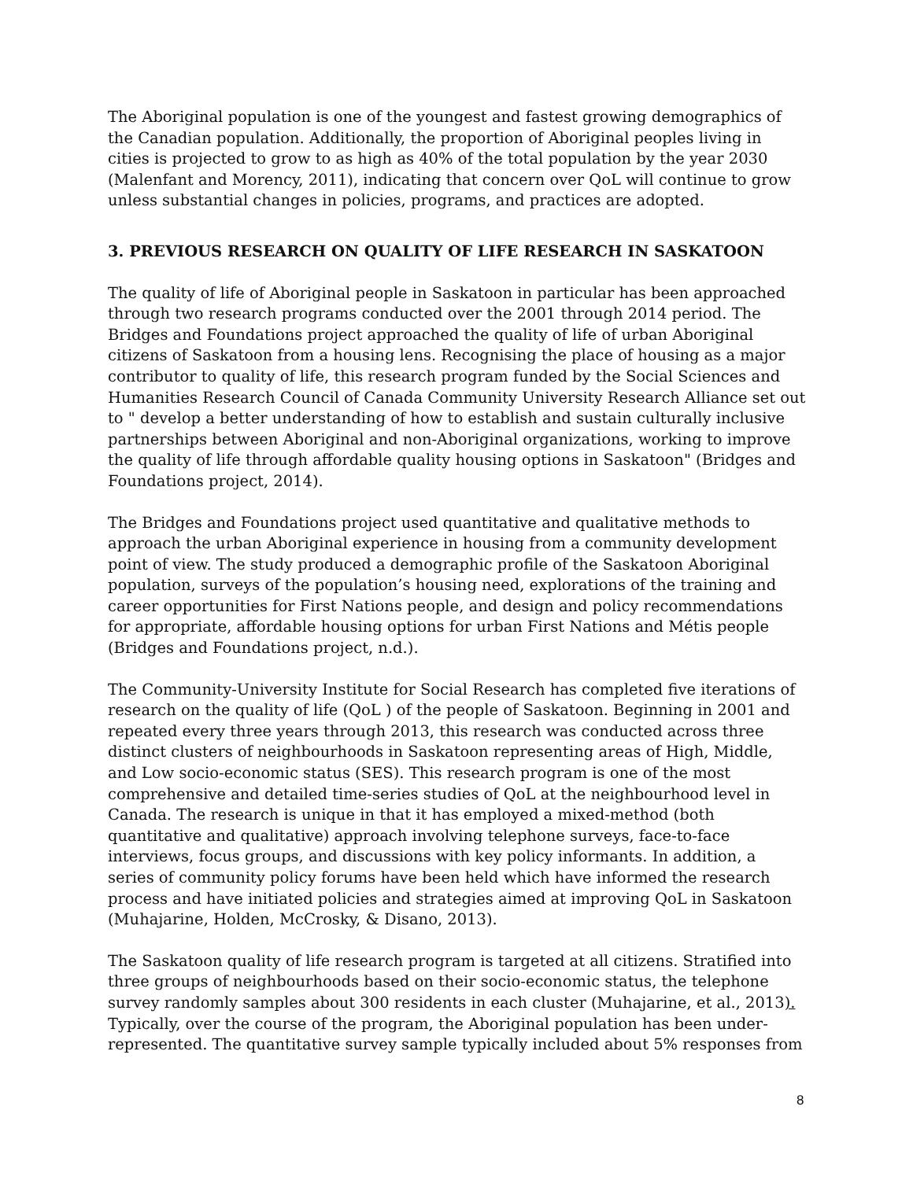The Aboriginal population is one of the youngest and fastest growing demographics of the Canadian population. Additionally, the proportion of Aboriginal peoples living in cities is projected to grow to as high as 40% of the total population by the year 2030 (Malenfant and Morency, 2011), indicating that concern over QoL will continue to grow unless substantial changes in policies, programs, and practices are adopted.
3. PREVIOUS RESEARCH ON QUALITY OF LIFE RESEARCH IN SASKATOON
The quality of life of Aboriginal people in Saskatoon in particular has been approached through two research programs conducted over the 2001 through 2014 period. The Bridges and Foundations project approached the quality of life of urban Aboriginal citizens of Saskatoon from a housing lens. Recognising the place of housing as a major contributor to quality of life, this research program funded by the Social Sciences and Humanities Research Council of Canada Community University Research Alliance set out to " develop a better understanding of how to establish and sustain culturally inclusive partnerships between Aboriginal and non-Aboriginal organizations, working to improve the quality of life through affordable quality housing options in Saskatoon" (Bridges and Foundations project, 2014).
The Bridges and Foundations project used quantitative and qualitative methods to approach the urban Aboriginal experience in housing from a community development point of view. The study produced a demographic profile of the Saskatoon Aboriginal population, surveys of the population’s housing need, explorations of the training and career opportunities for First Nations people, and design and policy recommendations for appropriate, affordable housing options for urban First Nations and Métis people (Bridges and Foundations project, n.d.).
The Community-University Institute for Social Research has completed five iterations of research on the quality of life (QoL ) of the people of Saskatoon. Beginning in 2001 and repeated every three years through 2013, this research was conducted across three distinct clusters of neighbourhoods in Saskatoon representing areas of High, Middle, and Low socio-economic status (SES). This research program is one of the most comprehensive and detailed time-series studies of QoL at the neighbourhood level in Canada. The research is unique in that it has employed a mixed-method (both quantitative and qualitative) approach involving telephone surveys, face-to-face interviews, focus groups, and discussions with key policy informants. In addition, a series of community policy forums have been held which have informed the research process and have initiated policies and strategies aimed at improving QoL in Saskatoon (Muhajarine, Holden, McCrosky, & Disano, 2013).
The Saskatoon quality of life research program is targeted at all citizens. Stratified into three groups of neighbourhoods based on their socio-economic status, the telephone survey randomly samples about 300 residents in each cluster (Muhajarine, et al., 2013). Typically, over the course of the program, the Aboriginal population has been under-represented. The quantitative survey sample typically included about 5% responses from
8